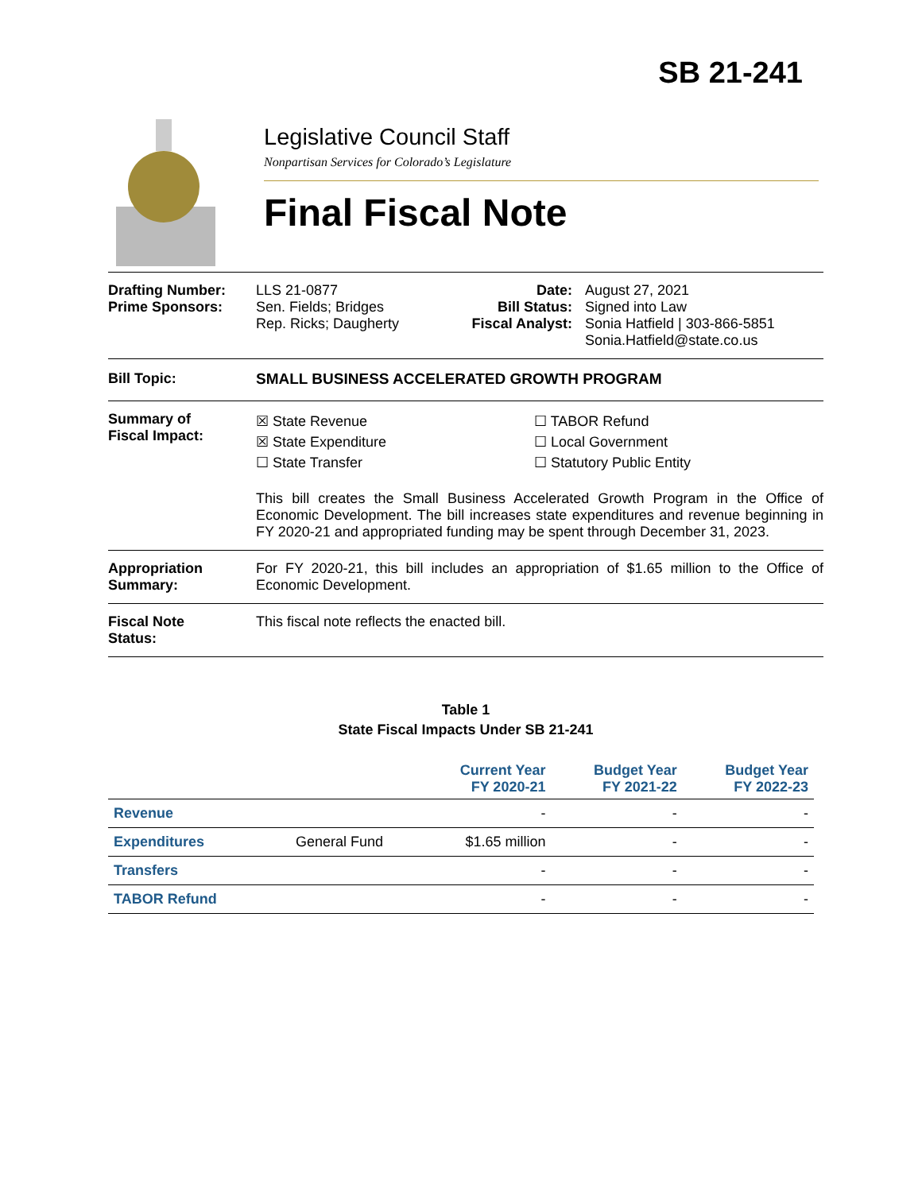SB 21-241
Legislative Council Staff
Nonpartisan Services for Colorado’s Legislature
Final Fiscal Note
Drafting Number:
Prime Sponsors:
LLS 21-0877
Sen. Fields; Bridges
Rep. Ricks; Daugherty
Date:
Bill Status:
Fiscal Analyst:
August 27, 2021
Signed into Law
Sonia Hatfield | 303-866-5851
Sonia.Hatfield@state.co.us
Bill Topic: SMALL BUSINESS ACCELERATED GROWTH PROGRAM
Summary of
Fiscal Impact:
☒ State Revenue
☒ State Expenditure
☐ State Transfer
☐ TABOR Refund
☐ Local Government
☐ Statutory Public Entity
This bill creates the Small Business Accelerated Growth Program in the Office of Economic Development. The bill increases state expenditures and revenue beginning in FY 2020-21 and appropriated funding may be spent through December 31, 2023.
Appropriation
Summary:
For FY 2020-21, this bill includes an appropriation of $1.65 million to the Office of Economic Development.
Fiscal Note
Status:
This fiscal note reflects the enacted bill.
Table 1
State Fiscal Impacts Under SB 21-241
| | | Current Year FY 2020-21 | Budget Year FY 2021-22 | Budget Year FY 2022-23 |
| --- | --- | --- | --- | --- |
| Revenue | | - | - | - |
| Expenditures | General Fund | $1.65 million | - | - |
| Transfers | | - | - | - |
| TABOR Refund | | - | - | - |